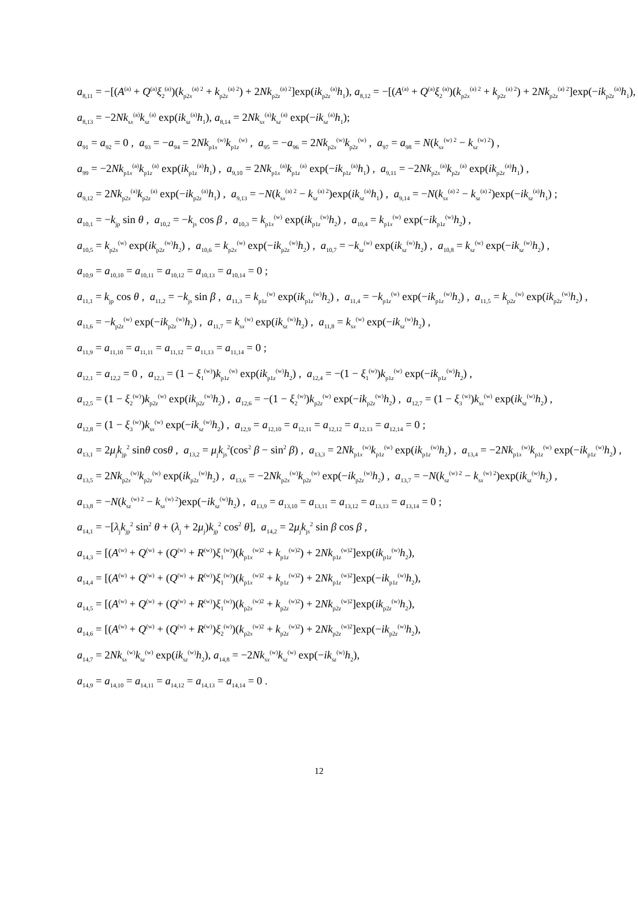a<sub>8,11</sub> = −[(A<sup>(a)</sup> + Q<sup>(a)</sup>ξ<sub>2</sub><sup>(a)</sup>)(k<sub>p2x</sub><sup>(a) 2</sup> + k<sub>p2z</sub><sup>(a) 2</sup>) + 2Nk<sub>p2z</sub><sup>(a) 2</sup>]exp(ik<sub>p2z</sub><sup>(a)</sup>h<sub>1</sub>), a<sub>8,12</sub> = −[(A<sup>(a)</sup> + Q<sup>(a)</sup>ξ<sub>2</sub><sup>(a)</sup>)(k<sub>p2x</sub><sup>(a) 2</sup> + k<sub>p2z</sub><sup>(a) 2</sup>) + 2Nk<sub>p2z</sub><sup>(a) 2</sup>]exp(−ik<sub>p2z</sub><sup>(a)</sup>h<sub>1</sub>),
a<sub>8,13</sub> = −2Nk<sub>sx</sub><sup>(a)</sup>k<sub>sz</sub><sup>(a)</sup> exp(ik<sub>sz</sub><sup>(a)</sup>h<sub>1</sub>), a<sub>8,14</sub> = 2Nk<sub>sx</sub><sup>(a)</sup>k<sub>sz</sub><sup>(a)</sup> exp(−ik<sub>sz</sub><sup>(a)</sup>h<sub>1</sub>);
a<sub>91</sub> = a<sub>92</sub> = 0 , a<sub>93</sub> = −a<sub>94</sub> = 2Nk<sub>p1x</sub><sup>(w)</sup>k<sub>p1z</sub><sup>(w)</sup> , a<sub>95</sub> = −a<sub>96</sub> = 2Nk<sub>p2x</sub><sup>(w)</sup>k<sub>p2z</sub><sup>(w)</sup> , a<sub>97</sub> = a<sub>98</sub> = N(k<sub>sx</sub><sup>(w) 2</sup> − k<sub>sz</sub><sup>(w) 2</sup>) ,
a<sub>99</sub> = −2Nk<sub>p1x</sub><sup>(a)</sup>k<sub>p1z</sub><sup>(a)</sup> exp(ik<sub>p1z</sub><sup>(a)</sup>h<sub>1</sub>) , a<sub>9,10</sub> = 2Nk<sub>p1x</sub><sup>(a)</sup>k<sub>p1z</sub><sup>(a)</sup> exp(−ik<sub>p1z</sub><sup>(a)</sup>h<sub>1</sub>) , a<sub>9,11</sub> = −2Nk<sub>p2x</sub><sup>(a)</sup>k<sub>p2z</sub><sup>(a)</sup> exp(ik<sub>p2z</sub><sup>(a)</sup>h<sub>1</sub>) ,
a<sub>9,12</sub> = 2Nk<sub>p2x</sub><sup>(a)</sup>k<sub>p2z</sub><sup>(a)</sup> exp(−ik<sub>p2z</sub><sup>(a)</sup>h<sub>1</sub>) , a<sub>9,13</sub> = −N(k<sub>sx</sub><sup>(a) 2</sup> − k<sub>sz</sub><sup>(a) 2</sup>)exp(ik<sub>sz</sub><sup>(a)</sup>h<sub>1</sub>) , a<sub>9,14</sub> = −N(k<sub>sx</sub><sup>(a) 2</sup> − k<sub>sz</sub><sup>(a) 2</sup>)exp(−ik<sub>sz</sub><sup>(a)</sup>h<sub>1</sub>) ;
a<sub>10,1</sub> = −k<sub>jp</sub> sin θ , a<sub>10,2</sub> = −k<sub>js</sub> cos β , a<sub>10,3</sub> = k<sub>p1x</sub><sup>(w)</sup> exp(ik<sub>p1z</sub><sup>(w)</sup>h<sub>2</sub>) , a<sub>10,4</sub> = k<sub>p1x</sub><sup>(w)</sup> exp(−ik<sub>p1z</sub><sup>(w)</sup>h<sub>2</sub>) ,
a<sub>10,5</sub> = k<sub>p2x</sub><sup>(w)</sup> exp(ik<sub>p2z</sub><sup>(w)</sup>h<sub>2</sub>) , a<sub>10,6</sub> = k<sub>p2x</sub><sup>(w)</sup> exp(−ik<sub>p2z</sub><sup>(w)</sup>h<sub>2</sub>) , a<sub>10,7</sub> = −k<sub>sz</sub><sup>(w)</sup> exp(ik<sub>sz</sub><sup>(w)</sup>h<sub>2</sub>) , a<sub>10,8</sub> = k<sub>sz</sub><sup>(w)</sup> exp(−ik<sub>sz</sub><sup>(w)</sup>h<sub>2</sub>) ,
a<sub>10,9</sub> = a<sub>10,10</sub> = a<sub>10,11</sub> = a<sub>10,12</sub> = a<sub>10,13</sub> = a<sub>10,14</sub> = 0 ;
a<sub>11,1</sub> = k<sub>jp</sub> cos θ , a<sub>11,2</sub> = −k<sub>js</sub> sin β , a<sub>11,3</sub> = k<sub>p1z</sub><sup>(w)</sup> exp(ik<sub>p1z</sub><sup>(w)</sup>h<sub>2</sub>) , a<sub>11,4</sub> = −k<sub>p1z</sub><sup>(w)</sup> exp(−ik<sub>p1z</sub><sup>(w)</sup>h<sub>2</sub>) , a<sub>11,5</sub> = k<sub>p2z</sub><sup>(w)</sup> exp(ik<sub>p2z</sub><sup>(w)</sup>h<sub>2</sub>) ,
a<sub>11,6</sub> = −k<sub>p2z</sub><sup>(w)</sup> exp(−ik<sub>p2z</sub><sup>(w)</sup>h<sub>2</sub>) , a<sub>11,7</sub> = k<sub>sx</sub><sup>(w)</sup> exp(ik<sub>sz</sub><sup>(w)</sup>h<sub>2</sub>) , a<sub>11,8</sub> = k<sub>sx</sub><sup>(w)</sup> exp(−ik<sub>sz</sub><sup>(w)</sup>h<sub>2</sub>) ,
a<sub>11,9</sub> = a<sub>11,10</sub> = a<sub>11,11</sub> = a<sub>11,12</sub> = a<sub>11,13</sub> = a<sub>11,14</sub> = 0 ;
a<sub>12,1</sub> = a<sub>12,2</sub> = 0 , a<sub>12,3</sub> = (1 − ξ<sub>1</sub><sup>(w)</sup>)k<sub>p1z</sub><sup>(w)</sup> exp(ik<sub>p1z</sub><sup>(w)</sup>h<sub>2</sub>) , a<sub>12,4</sub> = −(1 − ξ<sub>1</sub><sup>(w)</sup>)k<sub>p1z</sub><sup>(w)</sup> exp(−ik<sub>p1z</sub><sup>(w)</sup>h<sub>2</sub>) ,
a<sub>12,5</sub> = (1 − ξ<sub>2</sub><sup>(w)</sup>)k<sub>p2z</sub><sup>(w)</sup> exp(ik<sub>p2z</sub><sup>(w)</sup>h<sub>2</sub>) , a<sub>12,6</sub> = −(1 − ξ<sub>2</sub><sup>(w)</sup>)k<sub>p2z</sub><sup>(w)</sup> exp(−ik<sub>p2z</sub><sup>(w)</sup>h<sub>2</sub>) , a<sub>12,7</sub> = (1 − ξ<sub>3</sub><sup>(w)</sup>)k<sub>sx</sub><sup>(w)</sup> exp(ik<sub>sz</sub><sup>(w)</sup>h<sub>2</sub>) ,
a<sub>12,8</sub> = (1 − ξ<sub>3</sub><sup>(w)</sup>)k<sub>sx</sub><sup>(w)</sup> exp(−ik<sub>sz</sub><sup>(w)</sup>h<sub>2</sub>) , a<sub>12,9</sub> = a<sub>12,10</sub> = a<sub>12,11</sub> = a<sub>12,12</sub> = a<sub>12,13</sub> = a<sub>12,14</sub> = 0 ;
a<sub>13,1</sub> = 2μ<sub>j</sub>k<sub>jp</sub><sup>2</sup> sinθ cosθ , a<sub>13,2</sub> = μ<sub>j</sub>k<sub>js</sub><sup>2</sup>(cos<sup>2</sup> β − sin<sup>2</sup> β) , a<sub>13,3</sub> = 2Nk<sub>p1x</sub><sup>(w)</sup>k<sub>p1z</sub><sup>(w)</sup> exp(ik<sub>p1z</sub><sup>(w)</sup>h<sub>2</sub>) , a<sub>13,4</sub> = −2Nk<sub>p1x</sub><sup>(w)</sup>k<sub>p1z</sub><sup>(w)</sup> exp(−ik<sub>p1z</sub><sup>(w)</sup>h<sub>2</sub>) ,
a<sub>13,5</sub> = 2Nk<sub>p2x</sub><sup>(w)</sup>k<sub>p2z</sub><sup>(w)</sup> exp(ik<sub>p2z</sub><sup>(w)</sup>h<sub>2</sub>) , a<sub>13,6</sub> = −2Nk<sub>p2x</sub><sup>(w)</sup>k<sub>p2z</sub><sup>(w)</sup> exp(−ik<sub>p2z</sub><sup>(w)</sup>h<sub>2</sub>) , a<sub>13,7</sub> = −N(k<sub>sz</sub><sup>(w) 2</sup> − k<sub>sx</sub><sup>(w) 2</sup>)exp(ik<sub>sz</sub><sup>(w)</sup>h<sub>2</sub>) ,
a<sub>13,8</sub> = −N(k<sub>sz</sub><sup>(w) 2</sup> − k<sub>sx</sub><sup>(w) 2</sup>)exp(−ik<sub>sz</sub><sup>(w)</sup>h<sub>2</sub>) , a<sub>13,9</sub> = a<sub>13,10</sub> = a<sub>13,11</sub> = a<sub>13,12</sub> = a<sub>13,13</sub> = a<sub>13,14</sub> = 0 ;
a<sub>14,1</sub> = −[λ<sub>j</sub>k<sub>jp</sub><sup>2</sup> sin<sup>2</sup> θ + (λ<sub>j</sub> + 2μ<sub>j</sub>)k<sub>jp</sub><sup>2</sup> cos<sup>2</sup> θ], a<sub>14,2</sub> = 2μ<sub>j</sub>k<sub>js</sub><sup>2</sup> sin β cos β ,
a<sub>14,3</sub> = [(A<sup>(w)</sup> + Q<sup>(w)</sup> + (Q<sup>(w)</sup> + R<sup>(w)</sup>)ξ<sub>1</sub><sup>(w)</sup>)(k<sub>p1x</sub><sup>(w)2</sup> + k<sub>p1z</sub><sup>(w)2</sup>) + 2Nk<sub>p1z</sub><sup>(w)2</sup>]exp(ik<sub>p1z</sub><sup>(w)</sup>h<sub>2</sub>),
a<sub>14,4</sub> = [(A<sup>(w)</sup> + Q<sup>(w)</sup> + (Q<sup>(w)</sup> + R<sup>(w)</sup>)ξ<sub>1</sub><sup>(w)</sup>)(k<sub>p1x</sub><sup>(w)2</sup> + k<sub>p1z</sub><sup>(w)2</sup>) + 2Nk<sub>p1z</sub><sup>(w)2</sup>]exp(−ik<sub>p1z</sub><sup>(w)</sup>h<sub>2</sub>),
a<sub>14,5</sub> = [(A<sup>(w)</sup> + Q<sup>(w)</sup> + (Q<sup>(w)</sup> + R<sup>(w)</sup>)ξ<sub>1</sub><sup>(w)</sup>)(k<sub>p2x</sub><sup>(w)2</sup> + k<sub>p2z</sub><sup>(w)2</sup>) + 2Nk<sub>p2z</sub><sup>(w)2</sup>]exp(ik<sub>p2z</sub><sup>(w)</sup>h<sub>2</sub>),
a<sub>14,6</sub> = [(A<sup>(w)</sup> + Q<sup>(w)</sup> + (Q<sup>(w)</sup> + R<sup>(w)</sup>)ξ<sub>2</sub><sup>(w)</sup>)(k<sub>p2x</sub><sup>(w)2</sup> + k<sub>p2z</sub><sup>(w)2</sup>) + 2Nk<sub>p2z</sub><sup>(w)2</sup>]exp(−ik<sub>p2z</sub><sup>(w)</sup>h<sub>2</sub>),
a<sub>14,7</sub> = 2Nk<sub>sx</sub><sup>(w)</sup>k<sub>sz</sub><sup>(w)</sup> exp(ik<sub>sz</sub><sup>(w)</sup>h<sub>2</sub>), a<sub>14,8</sub> = −2Nk<sub>sx</sub><sup>(w)</sup>k<sub>sz</sub><sup>(w)</sup> exp(−ik<sub>sz</sub><sup>(w)</sup>h<sub>2</sub>),
a<sub>14,9</sub> = a<sub>14,10</sub> = a<sub>14,11</sub> = a<sub>14,12</sub> = a<sub>14,13</sub> = a<sub>14,14</sub> = 0 .
12